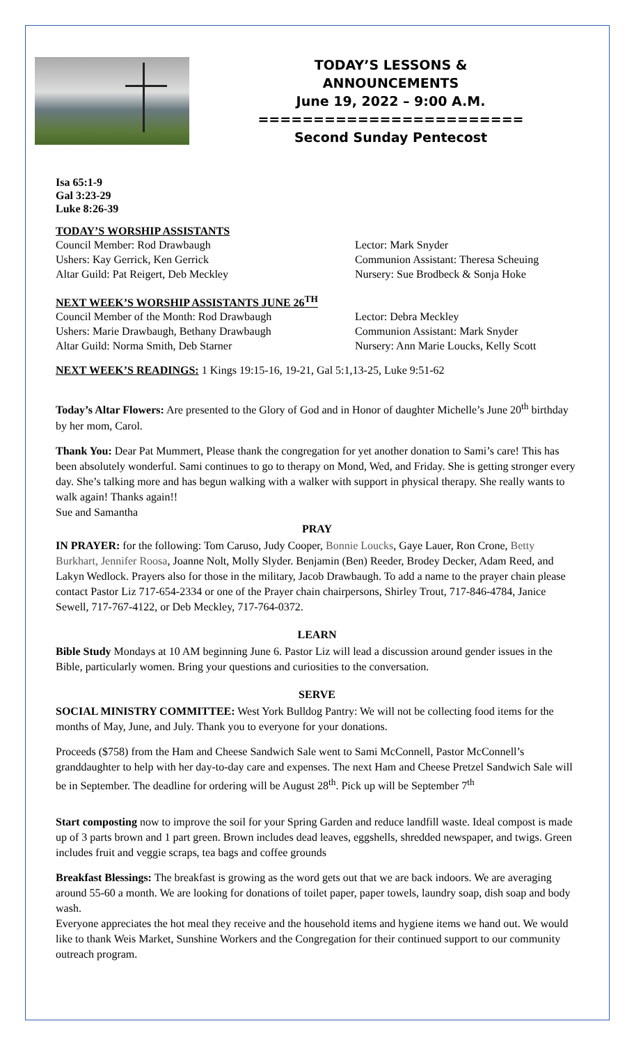TODAY’S LESSONS &
ANNOUNCEMENTS
June 19, 2022 – 9:00 A.M.
========================
Second Sunday Pentecost
Isa 65:1-9
Gal 3:23-29
Luke 8:26-39
TODAY’S WORSHIP ASSISTANTS
Council Member: Rod Drawbaugh Lector: Mark Snyder
Ushers: Kay Gerrick, Ken Gerrick Communion Assistant: Theresa Scheuing
Altar Guild: Pat Reigert, Deb Meckley Nursery: Sue Brodbeck & Sonja Hoke
NEXT WEEK’S WORSHIP ASSISTANTS JUNE 26<sup>TH</sup>
Council Member of the Month: Rod Drawbaugh Lector: Debra Meckley
Ushers: Marie Drawbaugh, Bethany Drawbaugh Communion Assistant: Mark Snyder
Altar Guild: Norma Smith, Deb Starner Nursery: Ann Marie Loucks, Kelly Scott
NEXT WEEK’S READINGS: 1 Kings 19:15-16, 19-21, Gal 5:1,13-25, Luke 9:51-62
Today’s Altar Flowers: Are presented to the Glory of God and in Honor of daughter Michelle’s June 20<sup>th</sup> birthday by her mom, Carol.
Thank You: Dear Pat Mummert, Please thank the congregation for yet another donation to Sami’s care! This has been absolutely wonderful. Sami continues to go to therapy on Mond, Wed, and Friday. She is getting stronger every day. She’s talking more and has begun walking with a walker with support in physical therapy. She really wants to walk again! Thanks again!!
Sue and Samantha
PRAY
IN PRAYER: for the following: Tom Caruso, Judy Cooper, Bonnie Loucks, Gaye Lauer, Ron Crone, Betty Burkhart, Jennifer Roosa, Joanne Nolt, Molly Slyder. Benjamin (Ben) Reeder, Brodey Decker, Adam Reed, and Lakyn Wedlock. Prayers also for those in the military, Jacob Drawbaugh. To add a name to the prayer chain please contact Pastor Liz 717-654-2334 or one of the Prayer chain chairpersons, Shirley Trout, 717-846-4784, Janice Sewell, 717-767-4122, or Deb Meckley, 717-764-0372.
LEARN
Bible Study Mondays at 10 AM beginning June 6. Pastor Liz will lead a discussion around gender issues in the Bible, particularly women. Bring your questions and curiosities to the conversation.
SERVE
SOCIAL MINISTRY COMMITTEE: West York Bulldog Pantry: We will not be collecting food items for the months of May, June, and July. Thank you to everyone for your donations.
Proceeds ($758) from the Ham and Cheese Sandwich Sale went to Sami McConnell, Pastor McConnell’s granddaughter to help with her day-to-day care and expenses. The next Ham and Cheese Pretzel Sandwich Sale will be in September. The deadline for ordering will be August 28<sup>th</sup>. Pick up will be September 7<sup>th</sup>
Start composting now to improve the soil for your Spring Garden and reduce landfill waste. Ideal compost is made up of 3 parts brown and 1 part green. Brown includes dead leaves, eggshells, shredded newspaper, and twigs. Green includes fruit and veggie scraps, tea bags and coffee grounds
Breakfast Blessings: The breakfast is growing as the word gets out that we are back indoors. We are averaging around 55-60 a month. We are looking for donations of toilet paper, paper towels, laundry soap, dish soap and body wash.
Everyone appreciates the hot meal they receive and the household items and hygiene items we hand out. We would like to thank Weis Market, Sunshine Workers and the Congregation for their continued support to our community outreach program.